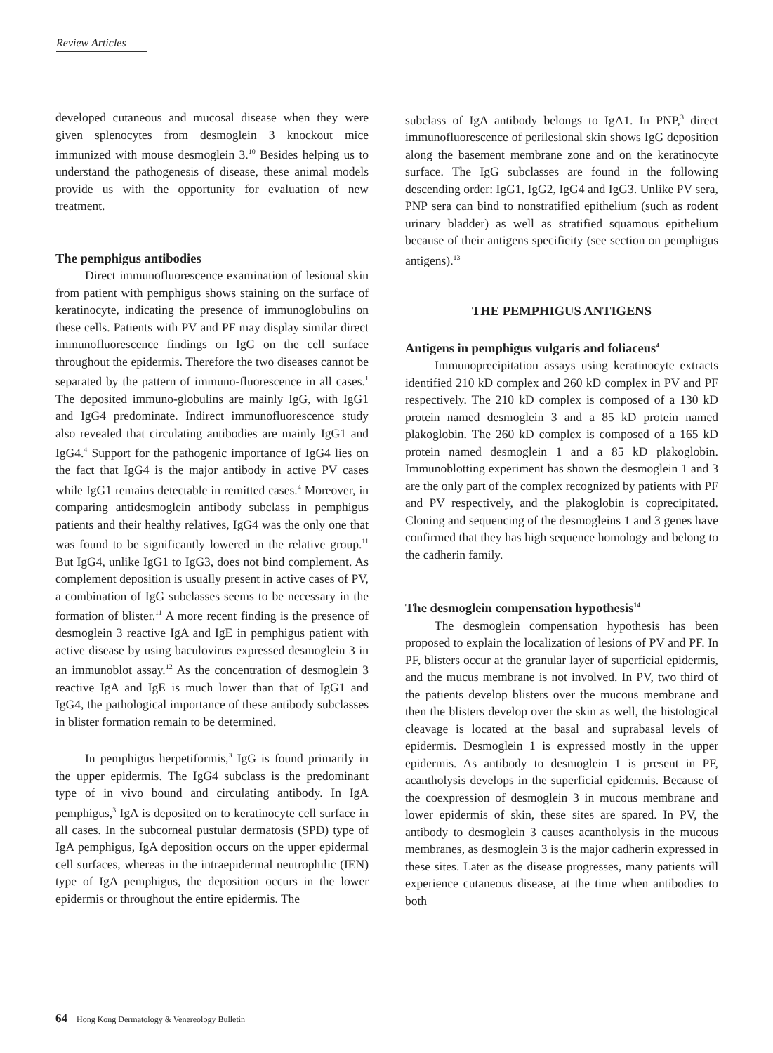Review Articles
developed cutaneous and mucosal disease when they were given splenocytes from desmoglein 3 knockout mice immunized with mouse desmoglein 3.<sup>10</sup> Besides helping us to understand the pathogenesis of disease, these animal models provide us with the opportunity for evaluation of new treatment.
The pemphigus antibodies
Direct immunofluorescence examination of lesional skin from patient with pemphigus shows staining on the surface of keratinocyte, indicating the presence of immunoglobulins on these cells. Patients with PV and PF may display similar direct immunofluorescence findings on IgG on the cell surface throughout the epidermis. Therefore the two diseases cannot be separated by the pattern of immuno-fluorescence in all cases.<sup>1</sup> The deposited immuno-globulins are mainly IgG, with IgG1 and IgG4 predominate. Indirect immunofluorescence study also revealed that circulating antibodies are mainly IgG1 and IgG4.<sup>4</sup> Support for the pathogenic importance of IgG4 lies on the fact that IgG4 is the major antibody in active PV cases while IgG1 remains detectable in remitted cases.<sup>4</sup> Moreover, in comparing antidesmoglein antibody subclass in pemphigus patients and their healthy relatives, IgG4 was the only one that was found to be significantly lowered in the relative group.<sup>11</sup> But IgG4, unlike IgG1 to IgG3, does not bind complement. As complement deposition is usually present in active cases of PV, a combination of IgG subclasses seems to be necessary in the formation of blister.<sup>11</sup> A more recent finding is the presence of desmoglein 3 reactive IgA and IgE in pemphigus patient with active disease by using baculovirus expressed desmoglein 3 in an immunoblot assay.<sup>12</sup> As the concentration of desmoglein 3 reactive IgA and IgE is much lower than that of IgG1 and IgG4, the pathological importance of these antibody subclasses in blister formation remain to be determined.
In pemphigus herpetiformis,<sup>3</sup> IgG is found primarily in the upper epidermis. The IgG4 subclass is the predominant type of in vivo bound and circulating antibody. In IgA pemphigus,<sup>3</sup> IgA is deposited on to keratinocyte cell surface in all cases. In the subcorneal pustular dermatosis (SPD) type of IgA pemphigus, IgA deposition occurs on the upper epidermal cell surfaces, whereas in the intraepidermal neutrophilic (IEN) type of IgA pemphigus, the deposition occurs in the lower epidermis or throughout the entire epidermis. The
subclass of IgA antibody belongs to IgA1. In PNP,<sup>3</sup> direct immunofluorescence of perilesional skin shows IgG deposition along the basement membrane zone and on the keratinocyte surface. The IgG subclasses are found in the following descending order: IgG1, IgG2, IgG4 and IgG3. Unlike PV sera, PNP sera can bind to nonstratified epithelium (such as rodent urinary bladder) as well as stratified squamous epithelium because of their antigens specificity (see section on pemphigus antigens).<sup>13</sup>
THE PEMPHIGUS ANTIGENS
Antigens in pemphigus vulgaris and foliaceus<sup>4</sup>
Immunoprecipitation assays using keratinocyte extracts identified 210 kD complex and 260 kD complex in PV and PF respectively. The 210 kD complex is composed of a 130 kD protein named desmoglein 3 and a 85 kD protein named plakoglobin. The 260 kD complex is composed of a 165 kD protein named desmoglein 1 and a 85 kD plakoglobin. Immunoblotting experiment has shown the desmoglein 1 and 3 are the only part of the complex recognized by patients with PF and PV respectively, and the plakoglobin is coprecipitated. Cloning and sequencing of the desmogleins 1 and 3 genes have confirmed that they has high sequence homology and belong to the cadherin family.
The desmoglein compensation hypothesis<sup>14</sup>
The desmoglein compensation hypothesis has been proposed to explain the localization of lesions of PV and PF. In PF, blisters occur at the granular layer of superficial epidermis, and the mucus membrane is not involved. In PV, two third of the patients develop blisters over the mucous membrane and then the blisters develop over the skin as well, the histological cleavage is located at the basal and suprabasal levels of epidermis. Desmoglein 1 is expressed mostly in the upper epidermis. As antibody to desmoglein 1 is present in PF, acantholysis develops in the superficial epidermis. Because of the coexpression of desmoglein 3 in mucous membrane and lower epidermis of skin, these sites are spared. In PV, the antibody to desmoglein 3 causes acantholysis in the mucous membranes, as desmoglein 3 is the major cadherin expressed in these sites. Later as the disease progresses, many patients will experience cutaneous disease, at the time when antibodies to both
64 Hong Kong Dermatology & Venereology Bulletin